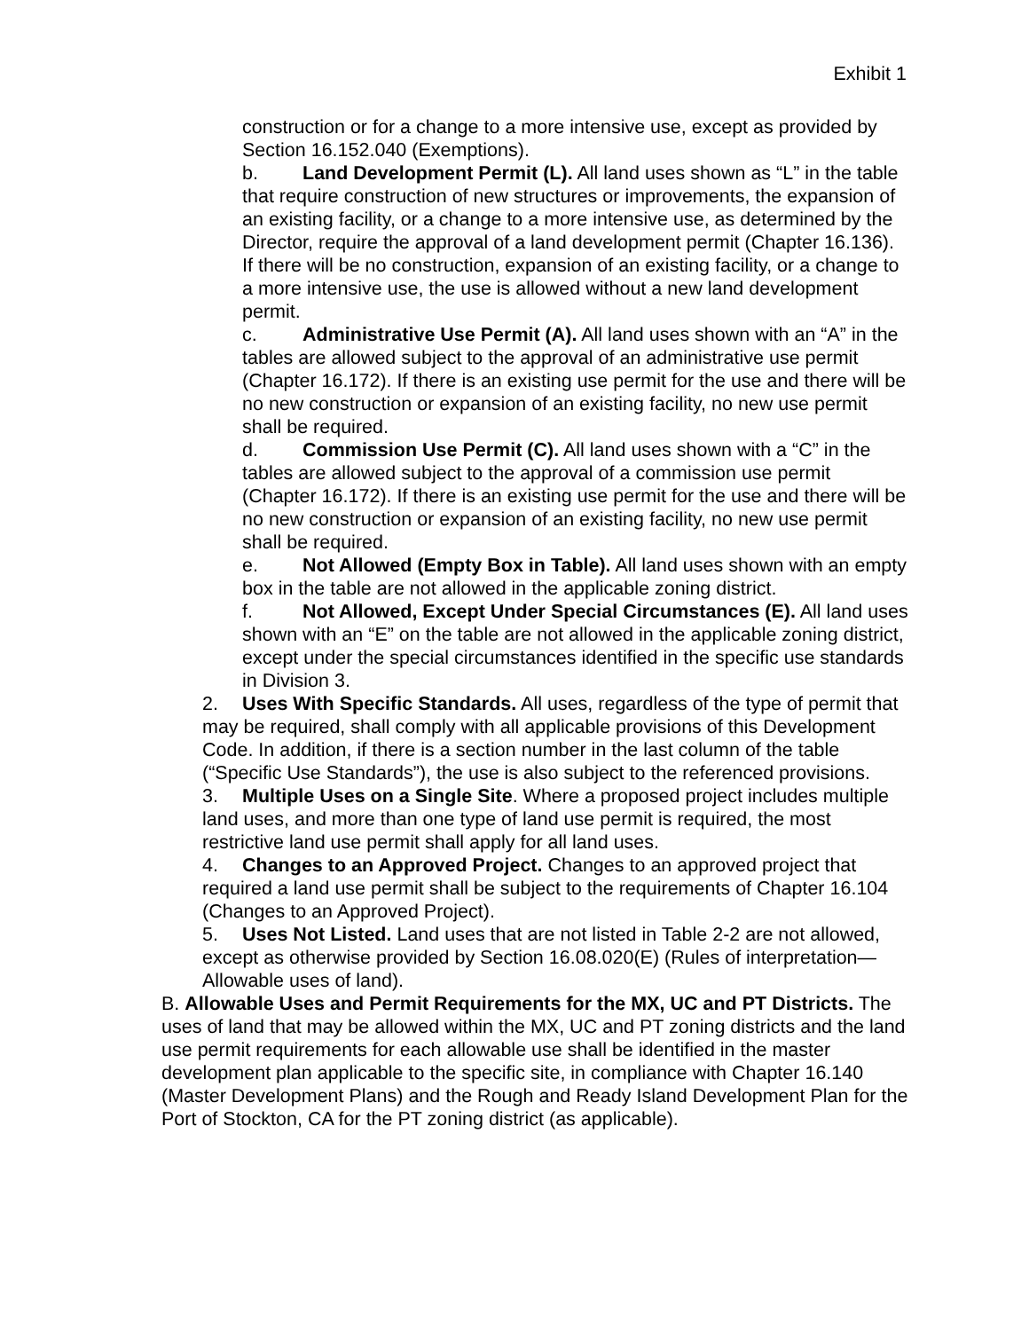Exhibit 1
construction or for a change to a more intensive use, except as provided by Section 16.152.040 (Exemptions).
b. Land Development Permit (L). All land uses shown as “L” in the table that require construction of new structures or improvements, the expansion of an existing facility, or a change to a more intensive use, as determined by the Director, require the approval of a land development permit (Chapter 16.136). If there will be no construction, expansion of an existing facility, or a change to a more intensive use, the use is allowed without a new land development permit.
c. Administrative Use Permit (A). All land uses shown with an “A” in the tables are allowed subject to the approval of an administrative use permit (Chapter 16.172). If there is an existing use permit for the use and there will be no new construction or expansion of an existing facility, no new use permit shall be required.
d. Commission Use Permit (C). All land uses shown with a “C” in the tables are allowed subject to the approval of a commission use permit (Chapter 16.172). If there is an existing use permit for the use and there will be no new construction or expansion of an existing facility, no new use permit shall be required.
e. Not Allowed (Empty Box in Table). All land uses shown with an empty box in the table are not allowed in the applicable zoning district.
f. Not Allowed, Except Under Special Circumstances (E). All land uses shown with an “E” on the table are not allowed in the applicable zoning district, except under the special circumstances identified in the specific use standards in Division 3.
2. Uses With Specific Standards. All uses, regardless of the type of permit that may be required, shall comply with all applicable provisions of this Development Code. In addition, if there is a section number in the last column of the table (“Specific Use Standards”), the use is also subject to the referenced provisions.
3. Multiple Uses on a Single Site. Where a proposed project includes multiple land uses, and more than one type of land use permit is required, the most restrictive land use permit shall apply for all land uses.
4. Changes to an Approved Project. Changes to an approved project that required a land use permit shall be subject to the requirements of Chapter 16.104 (Changes to an Approved Project).
5. Uses Not Listed. Land uses that are not listed in Table 2-2 are not allowed, except as otherwise provided by Section 16.08.020(E) (Rules of interpretation—Allowable uses of land).
B. Allowable Uses and Permit Requirements for the MX, UC and PT Districts. The uses of land that may be allowed within the MX, UC and PT zoning districts and the land use permit requirements for each allowable use shall be identified in the master development plan applicable to the specific site, in compliance with Chapter 16.140 (Master Development Plans) and the Rough and Ready Island Development Plan for the Port of Stockton, CA for the PT zoning district (as applicable).